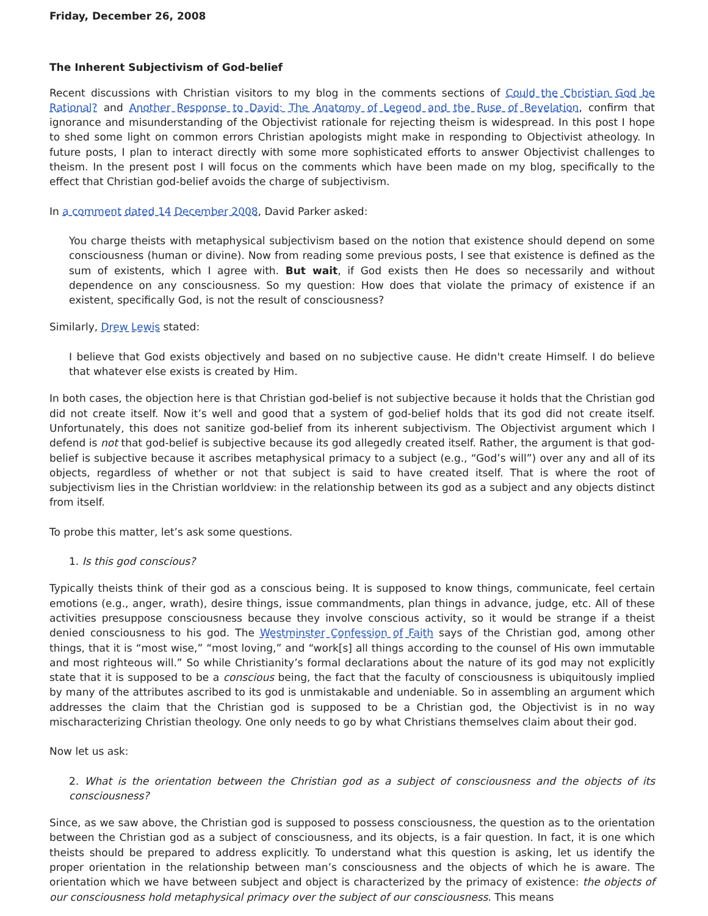Friday, December 26, 2008
The Inherent Subjectivism of God-belief
Recent discussions with Christian visitors to my blog in the comments sections of Could the Christian God be Rational? and Another Response to David: The Anatomy of Legend and the Ruse of Revelation, confirm that ignorance and misunderstanding of the Objectivist rationale for rejecting theism is widespread. In this post I hope to shed some light on common errors Christian apologists might make in responding to Objectivist atheology. In future posts, I plan to interact directly with some more sophisticated efforts to answer Objectivist challenges to theism. In the present post I will focus on the comments which have been made on my blog, specifically to the effect that Christian god-belief avoids the charge of subjectivism.
In a comment dated 14 December 2008, David Parker asked:
You charge theists with metaphysical subjectivism based on the notion that existence should depend on some consciousness (human or divine). Now from reading some previous posts, I see that existence is defined as the sum of existents, which I agree with. But wait, if God exists then He does so necessarily and without dependence on any consciousness. So my question: How does that violate the primacy of existence if an existent, specifically God, is not the result of consciousness?
Similarly, Drew Lewis stated:
I believe that God exists objectively and based on no subjective cause. He didn't create Himself. I do believe that whatever else exists is created by Him.
In both cases, the objection here is that Christian god-belief is not subjective because it holds that the Christian god did not create itself. Now it’s well and good that a system of god-belief holds that its god did not create itself. Unfortunately, this does not sanitize god-belief from its inherent subjectivism. The Objectivist argument which I defend is not that god-belief is subjective because its god allegedly created itself. Rather, the argument is that god-belief is subjective because it ascribes metaphysical primacy to a subject (e.g., “God’s will”) over any and all of its objects, regardless of whether or not that subject is said to have created itself. That is where the root of subjectivism lies in the Christian worldview: in the relationship between its god as a subject and any objects distinct from itself.
To probe this matter, let’s ask some questions.
1. Is this god conscious?
Typically theists think of their god as a conscious being. It is supposed to know things, communicate, feel certain emotions (e.g., anger, wrath), desire things, issue commandments, plan things in advance, judge, etc. All of these activities presuppose consciousness because they involve conscious activity, so it would be strange if a theist denied consciousness to his god. The Westminster Confession of Faith says of the Christian god, among other things, that it is “most wise,” “most loving,” and “work[s] all things according to the counsel of His own immutable and most righteous will.” So while Christianity’s formal declarations about the nature of its god may not explicitly state that it is supposed to be a conscious being, the fact that the faculty of consciousness is ubiquitously implied by many of the attributes ascribed to its god is unmistakable and undeniable. So in assembling an argument which addresses the claim that the Christian god is supposed to be a Christian god, the Objectivist is in no way mischaracterizing Christian theology. One only needs to go by what Christians themselves claim about their god.
Now let us ask:
2. What is the orientation between the Christian god as a subject of consciousness and the objects of its consciousness?
Since, as we saw above, the Christian god is supposed to possess consciousness, the question as to the orientation between the Christian god as a subject of consciousness, and its objects, is a fair question. In fact, it is one which theists should be prepared to address explicitly. To understand what this question is asking, let us identify the proper orientation in the relationship between man’s consciousness and the objects of which he is aware. The orientation which we have between subject and object is characterized by the primacy of existence: the objects of our consciousness hold metaphysical primacy over the subject of our consciousness. This means